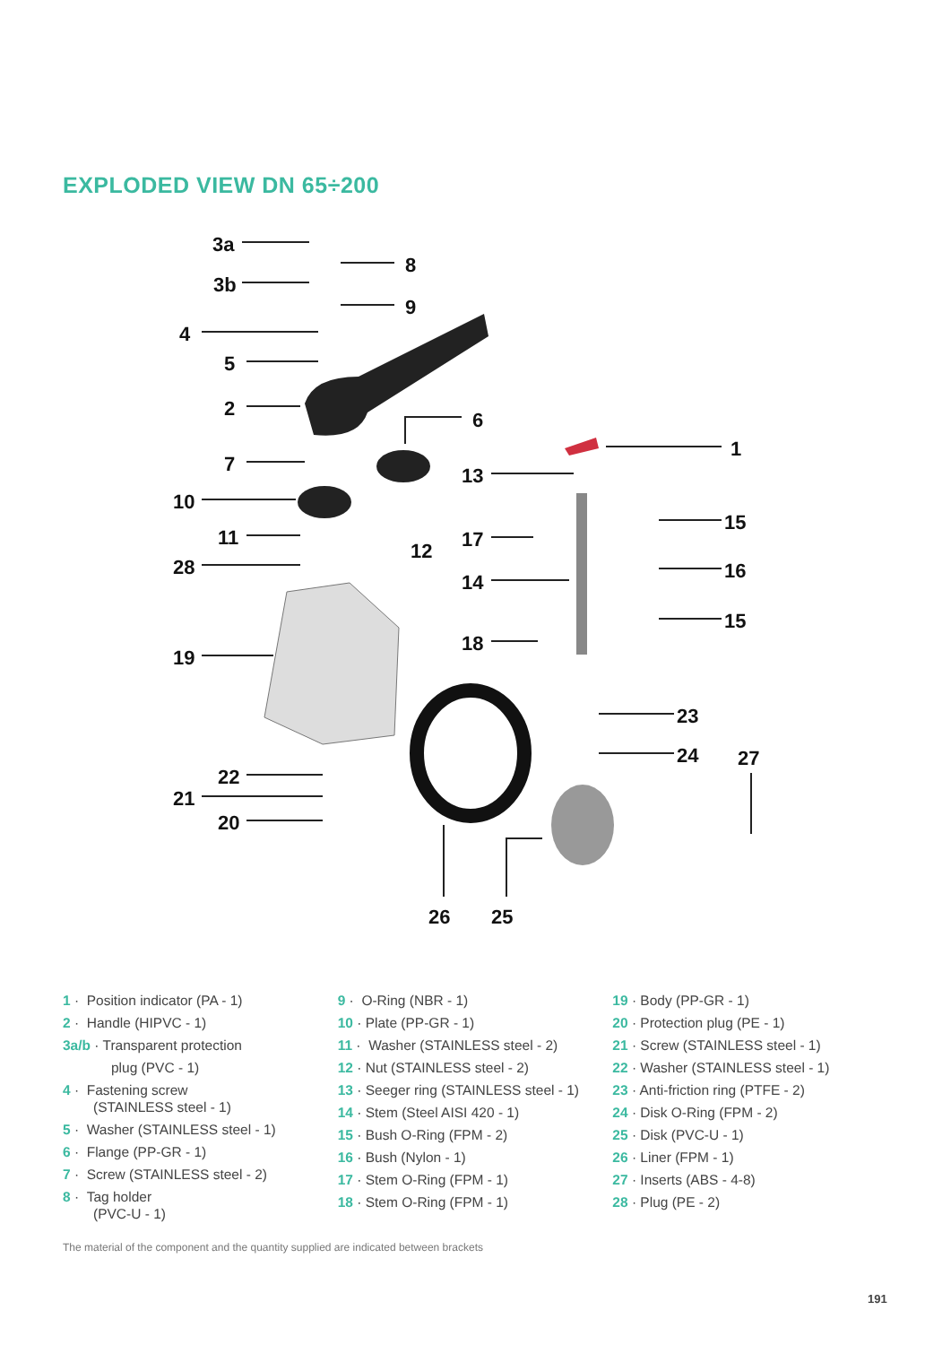EXPLODED VIEW DN 65÷200
3a
3b
8
9
4
5
2
7
10
11
28
19
22
21
20
6
13
12
17
14
18
1
15
16
15
23
24
27
26
25
1 · Position indicator (PA - 1)
2 · Handle (HIPVC - 1)
3a/b · Transparent protection
plug (PVC - 1)
4 · Fastening screw
(STAINLESS steel - 1)
5 · Washer (STAINLESS steel - 1)
6 · Flange (PP-GR - 1)
7 · Screw (STAINLESS steel - 2)
8 · Tag holder
(PVC-U - 1)
9 · O-Ring (NBR - 1)
10 · Plate (PP-GR - 1)
11 · Washer (STAINLESS steel - 2)
12 · Nut (STAINLESS steel - 2)
13 · Seeger ring (STAINLESS steel - 1)
14 · Stem (Steel AISI 420 - 1)
15 · Bush O-Ring (FPM - 2)
16 · Bush (Nylon - 1)
17 · Stem O-Ring (FPM - 1)
18 · Stem O-Ring (FPM - 1)
19 · Body (PP-GR - 1)
20 · Protection plug (PE - 1)
21 · Screw (STAINLESS steel - 1)
22 · Washer (STAINLESS steel - 1)
23 · Anti-friction ring (PTFE - 2)
24 · Disk O-Ring (FPM - 2)
25 · Disk (PVC-U - 1)
26 · Liner (FPM - 1)
27 · Inserts (ABS - 4-8)
28 · Plug (PE - 2)
The material of the component and the quantity supplied are indicated between brackets
191